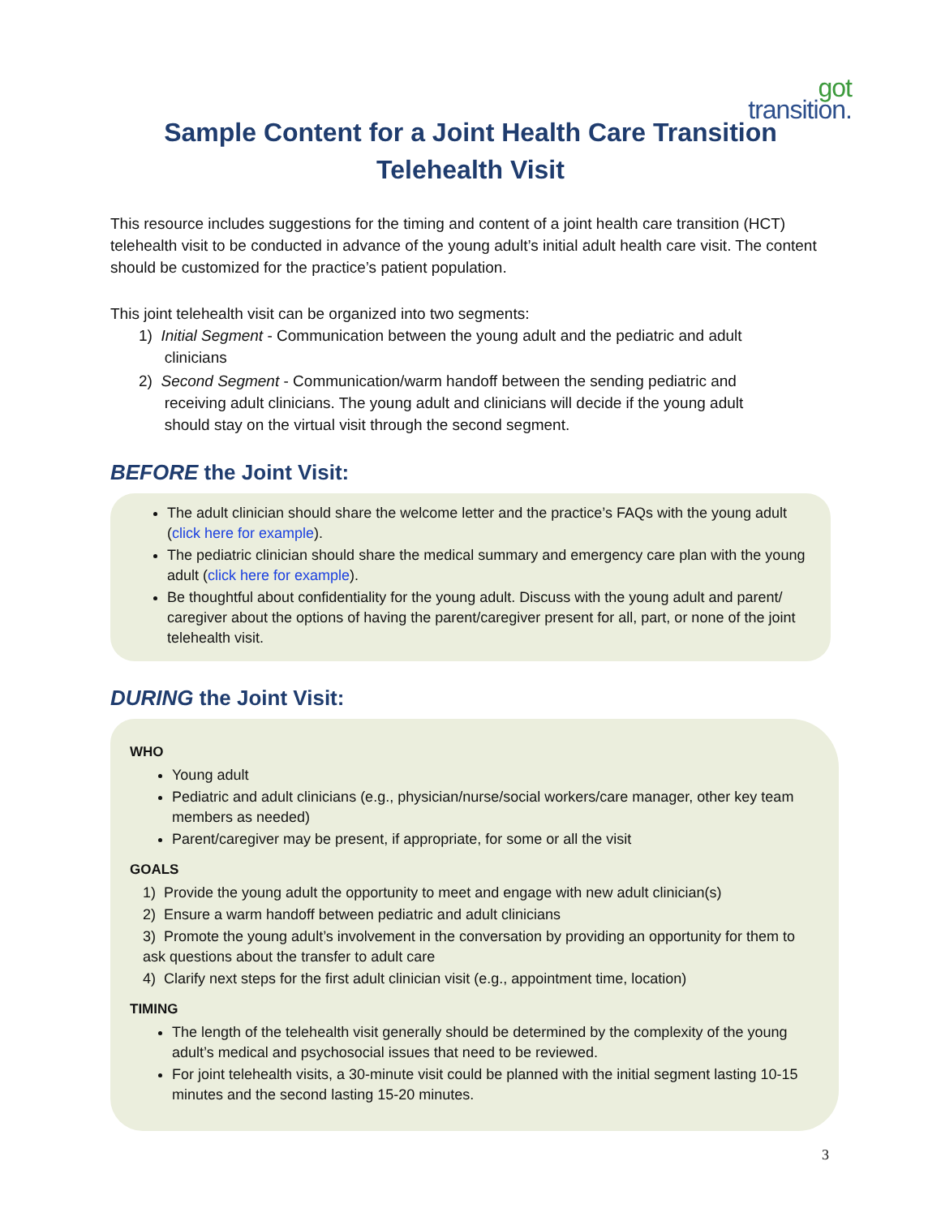got transition.
Sample Content for a Joint Health Care Transition
Telehealth Visit
This resource includes suggestions for the timing and content of a joint health care transition (HCT) telehealth visit to be conducted in advance of the young adult’s initial adult health care visit. The content should be customized for the practice’s patient population.
This joint telehealth visit can be organized into two segments:
1) Initial Segment - Communication between the young adult and the pediatric and adult
clinicians
2) Second Segment - Communication/warm handoff between the sending pediatric and
receiving adult clinicians. The young adult and clinicians will decide if the young adult
should stay on the virtual visit through the second segment.
BEFORE the Joint Visit:
The adult clinician should share the welcome letter and the practice’s FAQs with the young adult (click here for example).
The pediatric clinician should share the medical summary and emergency care plan with the young adult (click here for example).
Be thoughtful about confidentiality for the young adult. Discuss with the young adult and parent/ caregiver about the options of having the parent/caregiver present for all, part, or none of the joint telehealth visit.
DURING the Joint Visit:
WHO
Young adult
Pediatric and adult clinicians (e.g., physician/nurse/social workers/care manager, other key team members as needed)
Parent/caregiver may be present, if appropriate, for some or all the visit
GOALS
1) Provide the young adult the opportunity to meet and engage with new adult clinician(s)
2) Ensure a warm handoff between pediatric and adult clinicians
3) Promote the young adult’s involvement in the conversation by providing an opportunity for them to ask questions about the transfer to adult care
4) Clarify next steps for the first adult clinician visit (e.g., appointment time, location)
TIMING
The length of the telehealth visit generally should be determined by the complexity of the young adult’s medical and psychosocial issues that need to be reviewed.
For joint telehealth visits, a 30-minute visit could be planned with the initial segment lasting 10-15 minutes and the second lasting 15-20 minutes.
3